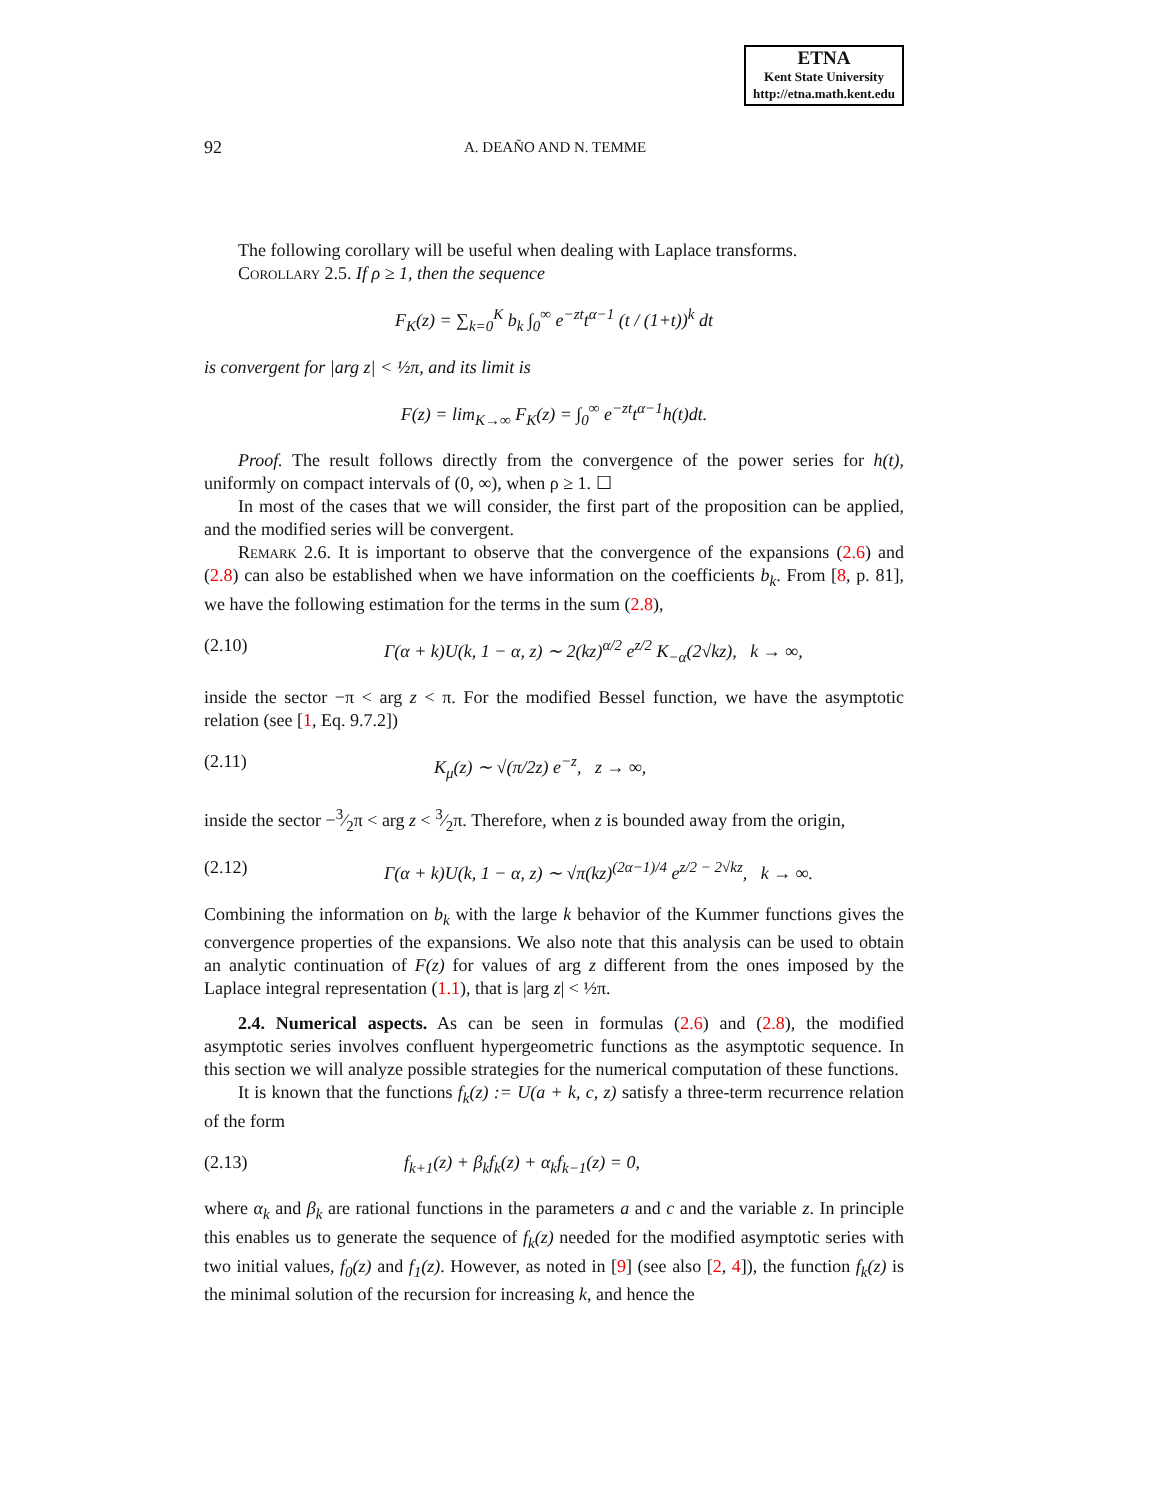ETNA
Kent State University
http://etna.math.kent.edu
92 A. DEAÑO AND N. TEMME
The following corollary will be useful when dealing with Laplace transforms.
Corollary 2.5. If ρ ≥ 1, then the sequence
F<sub>K</sub>(z) = ∑<sub>k=0</sub><sup>K</sup> b<sub>k</sub> ∫<sub>0</sub><sup>∞</sup> e<sup>−zt</sup>t<sup>α−1</sup> (t / (1+t))<sup>k</sup> dt
is convergent for |arg z| < ½π, and its limit is
F(z) = lim<sub>K→∞</sub> F<sub>K</sub>(z) = ∫<sub>0</sub><sup>∞</sup> e<sup>−zt</sup>t<sup>α−1</sup>h(t)dt.
Proof. The result follows directly from the convergence of the power series for h(t), uniformly on compact intervals of (0, ∞), when ρ ≥ 1. ☐
In most of the cases that we will consider, the first part of the proposition can be applied, and the modified series will be convergent.
Remark 2.6. It is important to observe that the convergence of the expansions (2.6) and (2.8) can also be established when we have information on the coefficients b<sub>k</sub>. From [8, p. 81], we have the following estimation for the terms in the sum (2.8),
(2.10) Γ(α + k)U(k, 1 − α, z) ∼ 2(kz)<sup>α/2</sup> e<sup>z/2</sup> K<sub>−α</sub>(2√kz), k → ∞,
inside the sector −π < arg z < π. For the modified Bessel function, we have the asymptotic relation (see [1, Eq. 9.7.2])
(2.11) K<sub>μ</sub>(z) ∼ √(π/2z) e<sup>−z</sup>, z → ∞,
inside the sector −3⁄2π < arg z < 3⁄2π. Therefore, when z is bounded away from the origin,
(2.12) Γ(α + k)U(k, 1 − α, z) ∼ √π(kz)<sup>(2α−1)/4</sup> e<sup>z/2 − 2√kz</sup>, k → ∞.
Combining the information on b<sub>k</sub> with the large k behavior of the Kummer functions gives the convergence properties of the expansions. We also note that this analysis can be used to obtain an analytic continuation of F(z) for values of arg z different from the ones imposed by the Laplace integral representation (1.1), that is |arg z| < ½π.
2.4. Numerical aspects. As can be seen in formulas (2.6) and (2.8), the modified asymptotic series involves confluent hypergeometric functions as the asymptotic sequence. In this section we will analyze possible strategies for the numerical computation of these functions.
It is known that the functions f<sub>k</sub>(z) := U(a + k, c, z) satisfy a three-term recurrence relation of the form
(2.13) f<sub>k+1</sub>(z) + β<sub>k</sub>f<sub>k</sub>(z) + α<sub>k</sub>f<sub>k−1</sub>(z) = 0,
where α<sub>k</sub> and β<sub>k</sub> are rational functions in the parameters a and c and the variable z. In principle this enables us to generate the sequence of f<sub>k</sub>(z) needed for the modified asymptotic series with two initial values, f<sub>0</sub>(z) and f<sub>1</sub>(z). However, as noted in [9] (see also [2, 4]), the function f<sub>k</sub>(z) is the minimal solution of the recursion for increasing k, and hence the